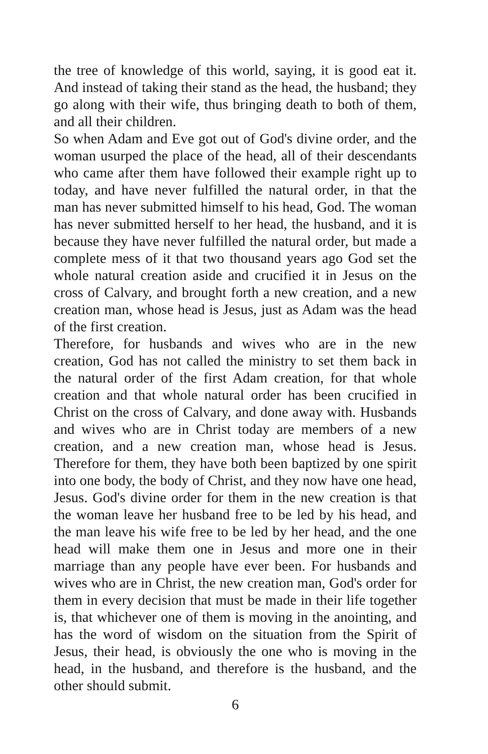the tree of knowledge of this world, saying, it is good eat it. And instead of taking their stand as the head, the husband; they go along with their wife, thus bringing death to both of them, and all their children.
So when Adam and Eve got out of God's divine order, and the woman usurped the place of the head, all of their descendants who came after them have followed their example right up to today, and have never fulfilled the natural order, in that the man has never submitted himself to his head, God. The woman has never submitted herself to her head, the husband, and it is because they have never fulfilled the natural order, but made a complete mess of it that two thousand years ago God set the whole natural creation aside and crucified it in Jesus on the cross of Calvary, and brought forth a new creation, and a new creation man, whose head is Jesus, just as Adam was the head of the first creation.
Therefore, for husbands and wives who are in the new creation, God has not called the ministry to set them back in the natural order of the first Adam creation, for that whole creation and that whole natural order has been crucified in Christ on the cross of Calvary, and done away with. Husbands and wives who are in Christ today are members of a new creation, and a new creation man, whose head is Jesus. Therefore for them, they have both been baptized by one spirit into one body, the body of Christ, and they now have one head, Jesus. God's divine order for them in the new creation is that the woman leave her husband free to be led by his head, and the man leave his wife free to be led by her head, and the one head will make them one in Jesus and more one in their marriage than any people have ever been. For husbands and wives who are in Christ, the new creation man, God's order for them in every decision that must be made in their life together is, that whichever one of them is moving in the anointing, and has the word of wisdom on the situation from the Spirit of Jesus, their head, is obviously the one who is moving in the head, in the husband, and therefore is the husband, and the other should submit.
6